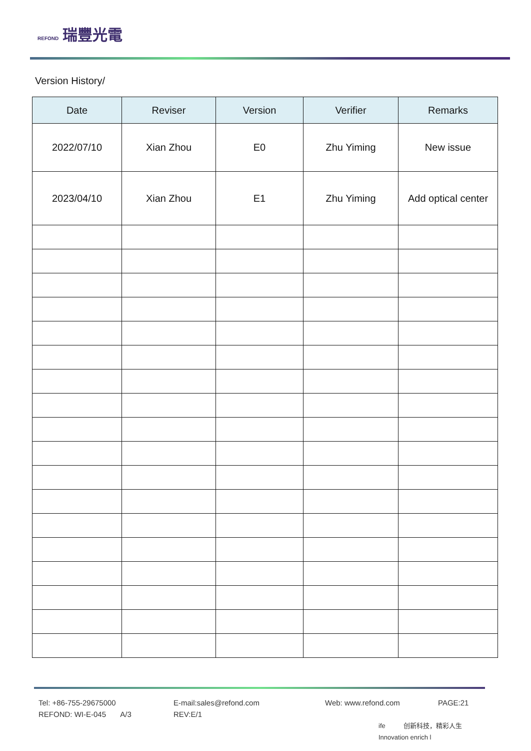REFOND 瑞豐光電
Version History/
| Date | Reviser | Version | Verifier | Remarks |
| --- | --- | --- | --- | --- |
| 2022/07/10 | Xian Zhou | E0 | Zhu Yiming | New issue |
| 2023/04/10 | Xian Zhou | E1 | Zhu Yiming | Add optical center |
Tel: +86-755-29675000 E-mail:sales@refond.com Web: www.refond.com PAGE:21
REFOND: WI-E-045 A/3 REV:E/1
ife 创新科技，精彩人生 Innovation enrich l